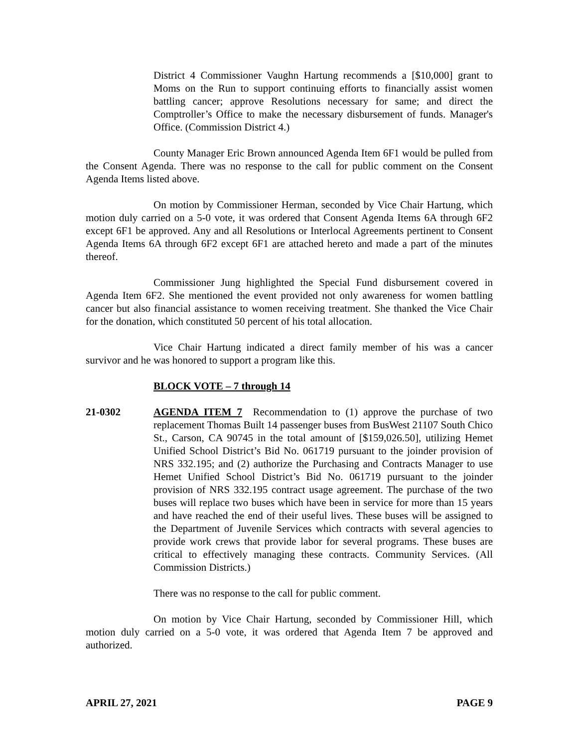District 4 Commissioner Vaughn Hartung recommends a [$10,000] grant to Moms on the Run to support continuing efforts to financially assist women battling cancer; approve Resolutions necessary for same; and direct the Comptroller’s Office to make the necessary disbursement of funds. Manager's Office. (Commission District 4.)
County Manager Eric Brown announced Agenda Item 6F1 would be pulled from the Consent Agenda. There was no response to the call for public comment on the Consent Agenda Items listed above.
On motion by Commissioner Herman, seconded by Vice Chair Hartung, which motion duly carried on a 5-0 vote, it was ordered that Consent Agenda Items 6A through 6F2 except 6F1 be approved. Any and all Resolutions or Interlocal Agreements pertinent to Consent Agenda Items 6A through 6F2 except 6F1 are attached hereto and made a part of the minutes thereof.
Commissioner Jung highlighted the Special Fund disbursement covered in Agenda Item 6F2. She mentioned the event provided not only awareness for women battling cancer but also financial assistance to women receiving treatment. She thanked the Vice Chair for the donation, which constituted 50 percent of his total allocation.
Vice Chair Hartung indicated a direct family member of his was a cancer survivor and he was honored to support a program like this.
BLOCK VOTE – 7 through 14
21-0302 AGENDA ITEM 7 Recommendation to (1) approve the purchase of two replacement Thomas Built 14 passenger buses from BusWest 21107 South Chico St., Carson, CA 90745 in the total amount of [$159,026.50], utilizing Hemet Unified School District’s Bid No. 061719 pursuant to the joinder provision of NRS 332.195; and (2) authorize the Purchasing and Contracts Manager to use Hemet Unified School District’s Bid No. 061719 pursuant to the joinder provision of NRS 332.195 contract usage agreement. The purchase of the two buses will replace two buses which have been in service for more than 15 years and have reached the end of their useful lives. These buses will be assigned to the Department of Juvenile Services which contracts with several agencies to provide work crews that provide labor for several programs. These buses are critical to effectively managing these contracts. Community Services. (All Commission Districts.)
There was no response to the call for public comment.
On motion by Vice Chair Hartung, seconded by Commissioner Hill, which motion duly carried on a 5-0 vote, it was ordered that Agenda Item 7 be approved and authorized.
APRIL 27, 2021 PAGE 9